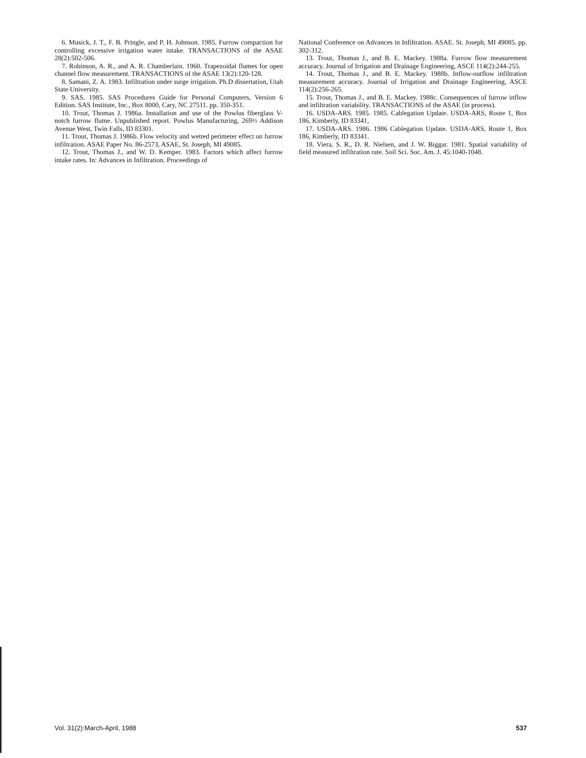6. Musick, J. T., F. B. Pringle, and P. H. Johnson. 1985. Furrow compaction for controlling excessive irrigation water intake. TRANSACTIONS of the ASAE 28(2):502-506.
7. Robinson, A. R., and A. R. Chamberlain. 1960. Trapezoidal flumes for open channel flow measurement. TRANSACTIONS of the ASAE 13(2):120-128.
8. Samani, Z. A. 1983. Infiltration under surge irrigation. Ph.D dissertation, Utah State University.
9. SAS. 1985. SAS Procedures Guide for Personal Computers, Version 6 Edition. SAS Institute, Inc., Box 8000, Cary, NC 27511. pp. 350-351.
10. Trout, Thomas J. 1986a. Installation and use of the Powlus fiberglass V-notch furrow flume. Unpublished report. Powlus Manufacturing, 269½ Addison Avenue West, Twin Falls, ID 83301.
11. Trout, Thomas J. 1986b. Flow velocity and wetted perimeter effect on furrow infiltration. ASAE Paper No. 86-2573, ASAE, St. Joseph, MI 49085.
12. Trout, Thomas J., and W. D. Kemper. 1983. Factors which affect furrow intake rates. In: Advances in Infiltration. Proceedings of
National Conference on Advances in Infiltration. ASAE. St. Joseph, MI 49085. pp. 302-312.
13. Trout, Thomas J., and B. E. Mackey. 1988a. Furrow flow measurement accuracy. Journal of Irrigation and Drainage Engineering, ASCE 114(2):244-255.
14. Trout, Thomas J., and B. E. Mackey. 1988b. Inflow-outflow infiltration measurement accuracy. Journal of Irrigation and Drainage Engineering, ASCE 114(2):256-265.
15. Trout, Thomas J., and B. E. Mackey. 1988c. Consequences of furrow inflow and infiltration variability. TRANSACTIONS of the ASAE (in process).
16. USDA-ARS. 1985. 1985. Cablegation Update. USDA-ARS, Route 1, Box 186, Kimberly, ID 83341,
17. USDA-ARS. 1986. 1986 Cablegation Update. USDA-ARS, Route 1, Box 186, Kimberly, ID 83341.
18. Viera, S. R., D. R. Nielsen, and J. W. Biggar. 1981. Spatial variability of field measured infiltration rate. Soil Sci. Soc. Am. J. 45:1040-1048.
Vol. 31(2):March-April, 1988 537